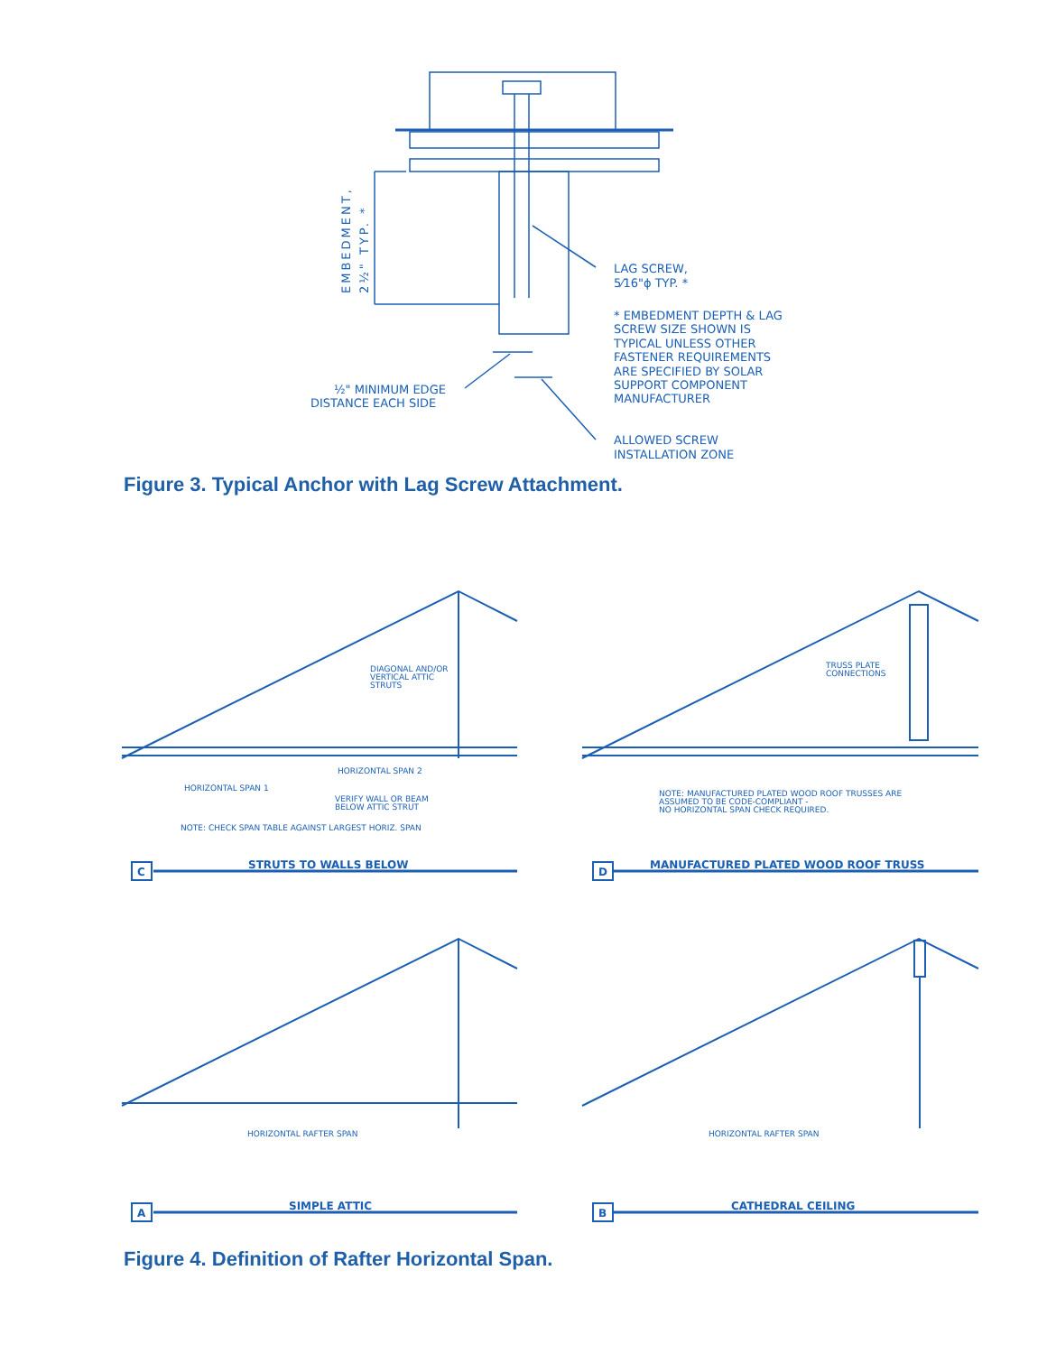EMBEDMENT,
2½" TYP. *
LAG SCREW,
5⁄16"ϕ TYP. *
* EMBEDMENT DEPTH & LAG SCREW SIZE SHOWN IS TYPICAL UNLESS OTHER FASTENER REQUIREMENTS ARE SPECIFIED BY SOLAR SUPPORT COMPONENT MANUFACTURER
½" MINIMUM EDGE
DISTANCE EACH SIDE
ALLOWED SCREW
INSTALLATION ZONE
Figure 3. Typical Anchor with Lag Screw Attachment.
DIAGONAL AND/OR
VERTICAL ATTIC
STRUTS
HORIZONTAL SPAN 2
HORIZONTAL SPAN 1
VERIFY WALL OR BEAM
BELOW ATTIC STRUT
NOTE: CHECK SPAN TABLE AGAINST LARGEST HORIZ. SPAN
TRUSS PLATE
CONNECTIONS
NOTE: MANUFACTURED PLATED WOOD ROOF TRUSSES ARE
ASSUMED TO BE CODE-COMPLIANT -
NO HORIZONTAL SPAN CHECK REQUIRED.
HORIZONTAL RAFTER SPAN
HORIZONTAL RAFTER SPAN
C
STRUTS TO WALLS BELOW
D
MANUFACTURED PLATED WOOD ROOF TRUSS
A
SIMPLE ATTIC
B
CATHEDRAL CEILING
Figure 4. Definition of Rafter Horizontal Span.